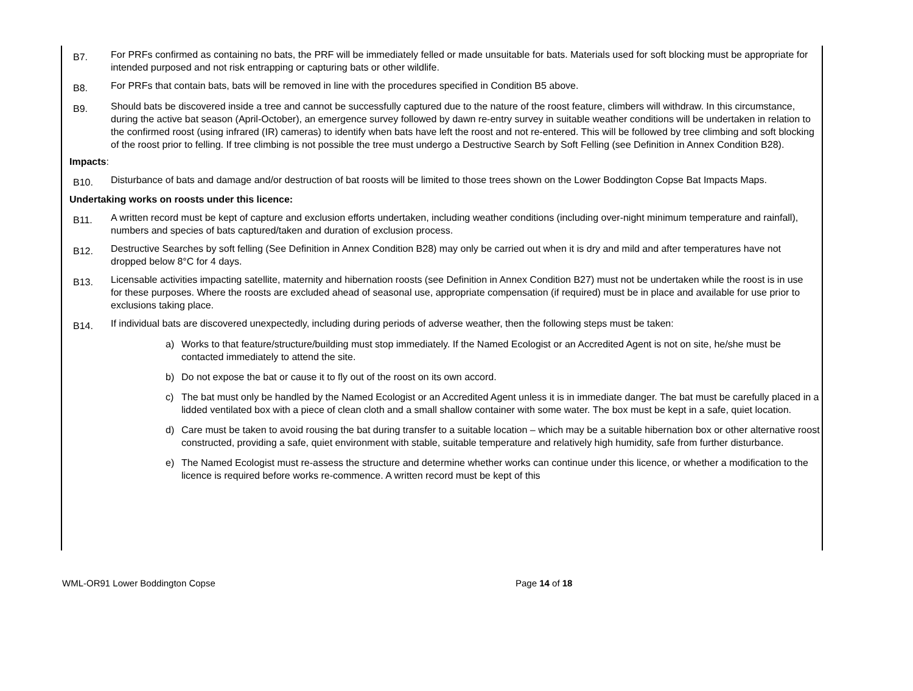B7.
For PRFs confirmed as containing no bats, the PRF will be immediately felled or made unsuitable for bats. Materials used for soft blocking must be appropriate for intended purposed and not risk entrapping or capturing bats or other wildlife.
B8.
For PRFs that contain bats, bats will be removed in line with the procedures specified in Condition B5 above.
B9.
Should bats be discovered inside a tree and cannot be successfully captured due to the nature of the roost feature, climbers will withdraw. In this circumstance, during the active bat season (April-October), an emergence survey followed by dawn re-entry survey in suitable weather conditions will be undertaken in relation to the confirmed roost (using infrared (IR) cameras) to identify when bats have left the roost and not re-entered. This will be followed by tree climbing and soft blocking of the roost prior to felling. If tree climbing is not possible the tree must undergo a Destructive Search by Soft Felling (see Definition in Annex Condition B28).
Impacts:
B10.
Disturbance of bats and damage and/or destruction of bat roosts will be limited to those trees shown on the Lower Boddington Copse Bat Impacts Maps.
Undertaking works on roosts under this licence:
B11.
A written record must be kept of capture and exclusion efforts undertaken, including weather conditions (including over-night minimum temperature and rainfall), numbers and species of bats captured/taken and duration of exclusion process.
B12.
Destructive Searches by soft felling (See Definition in Annex Condition B28) may only be carried out when it is dry and mild and after temperatures have not dropped below 8°C for 4 days.
B13.
Licensable activities impacting satellite, maternity and hibernation roosts (see Definition in Annex Condition B27) must not be undertaken while the roost is in use for these purposes. Where the roosts are excluded ahead of seasonal use, appropriate compensation (if required) must be in place and available for use prior to exclusions taking place.
B14.
If individual bats are discovered unexpectedly, including during periods of adverse weather, then the following steps must be taken:
a) Works to that feature/structure/building must stop immediately. If the Named Ecologist or an Accredited Agent is not on site, he/she must be contacted immediately to attend the site.
b) Do not expose the bat or cause it to fly out of the roost on its own accord.
c) The bat must only be handled by the Named Ecologist or an Accredited Agent unless it is in immediate danger. The bat must be carefully placed in a lidded ventilated box with a piece of clean cloth and a small shallow container with some water. The box must be kept in a safe, quiet location.
d) Care must be taken to avoid rousing the bat during transfer to a suitable location – which may be a suitable hibernation box or other alternative roost constructed, providing a safe, quiet environment with stable, suitable temperature and relatively high humidity, safe from further disturbance.
e) The Named Ecologist must re-assess the structure and determine whether works can continue under this licence, or whether a modification to the licence is required before works re-commence. A written record must be kept of this
WML-OR91 Lower Boddington Copse Page 14 of 18